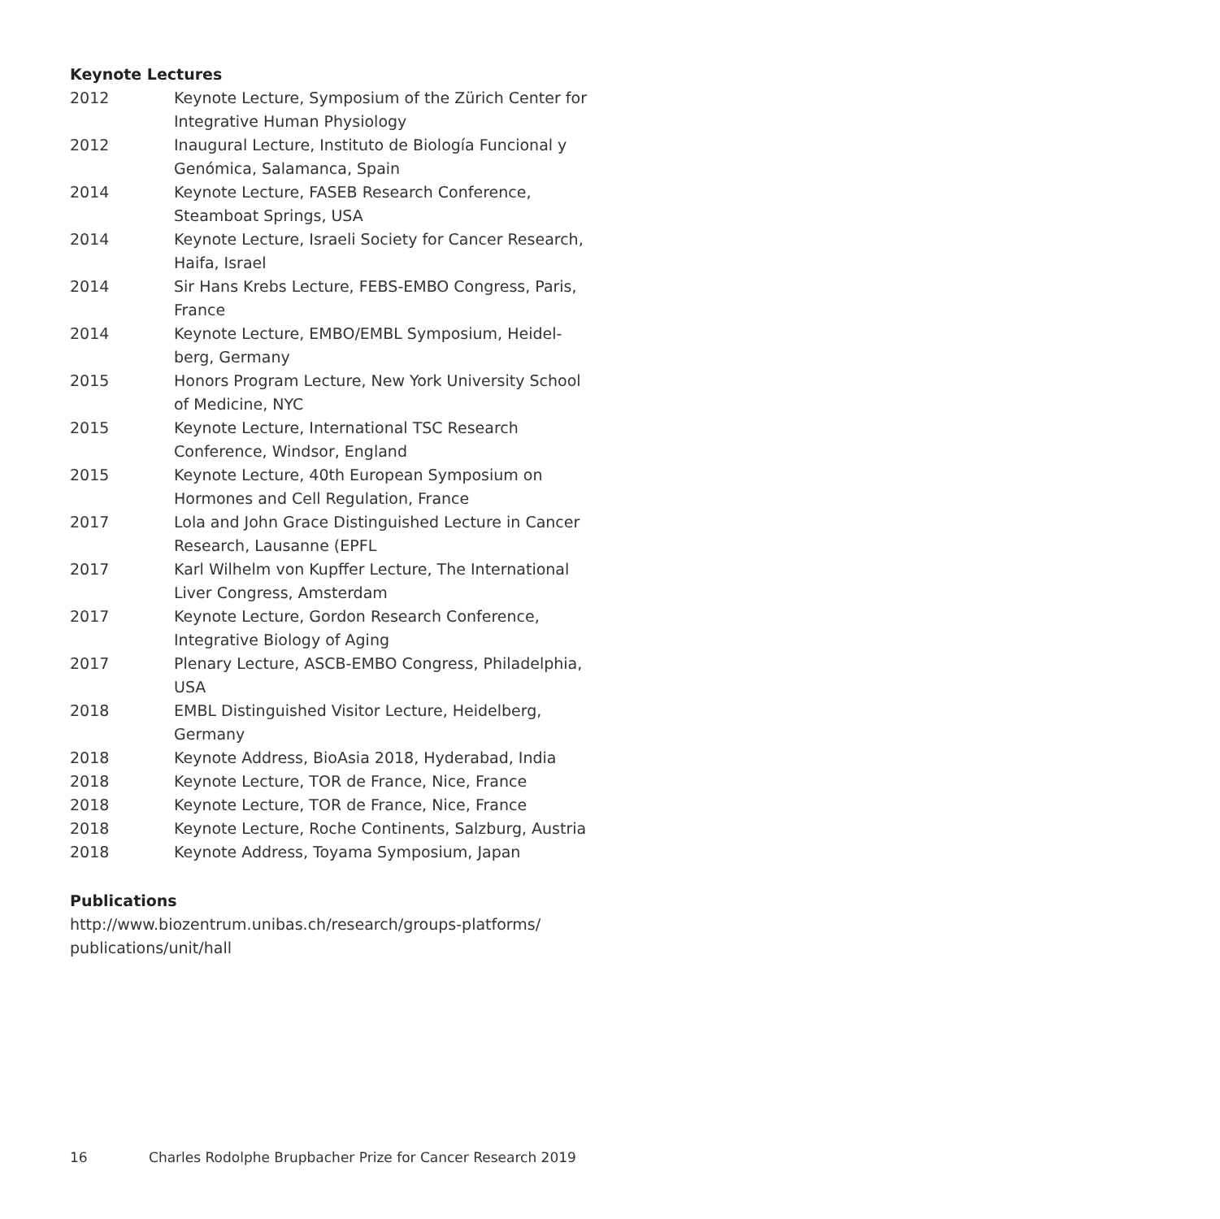Keynote Lectures
2012 Keynote Lecture, Symposium of the Zürich Center for Integrative Human Physiology
2012 Inaugural Lecture, Instituto de Biología Funcional y Genómica, Salamanca, Spain
2014 Keynote Lecture, FASEB Research Conference, Steamboat Springs, USA
2014 Keynote Lecture, Israeli Society for Cancer Research, Haifa, Israel
2014 Sir Hans Krebs Lecture, FEBS-EMBO Congress, Paris, France
2014 Keynote Lecture, EMBO/EMBL Symposium, Heidel-berg, Germany
2015 Honors Program Lecture, New York University School of Medicine, NYC
2015 Keynote Lecture, International TSC Research Conference, Windsor, England
2015 Keynote Lecture, 40th European Symposium on Hormones and Cell Regulation, France
2017 Lola and John Grace Distinguished Lecture in Cancer Research, Lausanne (EPFL
2017 Karl Wilhelm von Kupffer Lecture, The International Liver Congress, Amsterdam
2017 Keynote Lecture, Gordon Research Conference, Integrative Biology of Aging
2017 Plenary Lecture, ASCB-EMBO Congress, Philadelphia, USA
2018 EMBL Distinguished Visitor Lecture, Heidelberg, Germany
2018 Keynote Address, BioAsia 2018, Hyderabad, India
2018 Keynote Lecture, TOR de France, Nice, France
2018 Keynote Lecture, TOR de France, Nice, France
2018 Keynote Lecture, Roche Continents, Salzburg, Austria
2018 Keynote Address, Toyama Symposium, Japan
Publications
http://www.biozentrum.unibas.ch/research/groups-platforms/ publications/unit/hall
16 Charles Rodolphe Brupbacher Prize for Cancer Research 2019